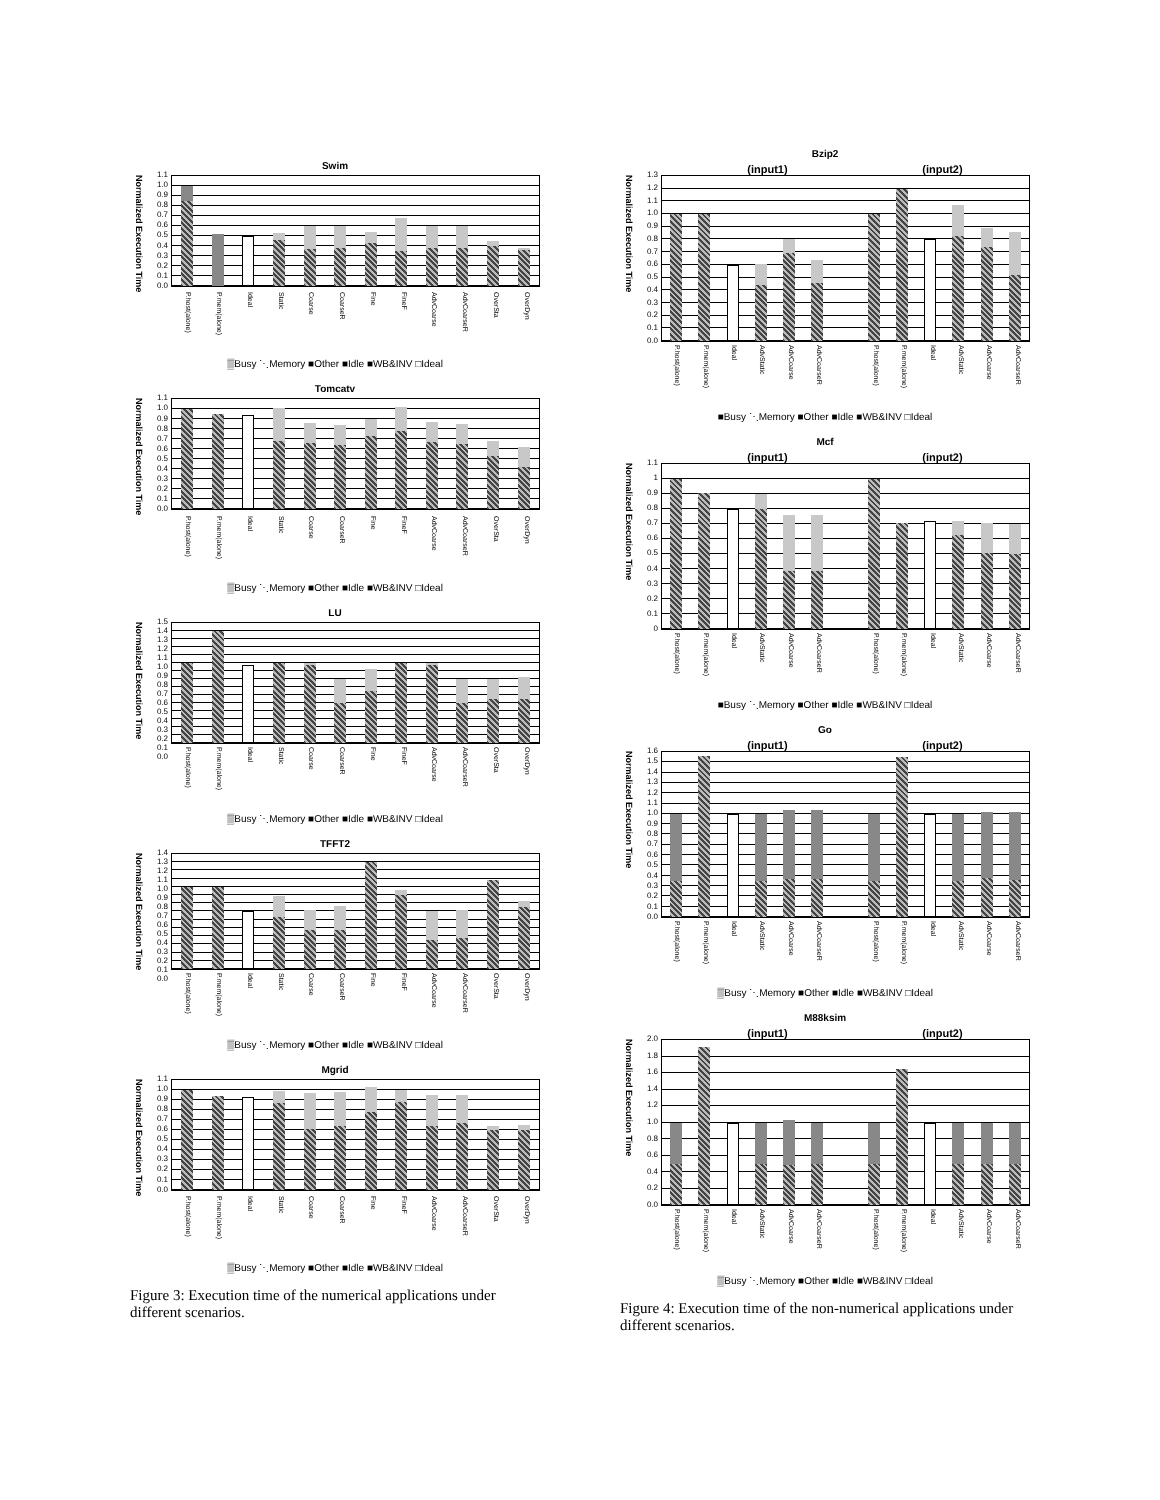Swim
Normalized Execution Time
1.1
1.0
0.9
0.8
0.7
0.6
0.5
0.4
0.3
0.2
0.1
0.0
P.host(alone) P.mem(alone) Ideal Static Coarse CoarseR Fine FineF AdvCoarse AdvCoarseR OverSta OverDyn
▒Busy ⋱Memory ■Other ■Idle ■WB&INV □Ideal
Tomcatv
Normalized Execution Time
1.1
1.0
0.9
0.8
0.7
0.6
0.5
0.4
0.3
0.2
0.1
0.0
P.host(alone) P.mem(alone) Ideal Static Coarse CoarseR Fine FineF AdvCoarse AdvCoarseR OverSta OverDyn
▒Busy ⋱Memory ■Other ■Idle ■WB&INV □Ideal
LU
Normalized Execution Time
1.5
1.4
1.3
1.2
1.1
1.0
0.9
0.8
0.7
0.6
0.5
0.4
0.3
0.2
0.1
0.0
P.host(alone) P.mem(alone) Ideal Static Coarse CoarseR Fine FineF AdvCoarse AdvCoarseR OverSta OverDyn
▒Busy ⋱Memory ■Other ■Idle ■WB&INV □Ideal
TFFT2
Normalized Execution Time
1.4
1.3
1.2
1.1
1.0
0.9
0.8
0.7
0.6
0.5
0.4
0.3
0.2
0.1
0.0
P.host(alone) P.mem(alone) Ideal Static Coarse CoarseR Fine FineF AdvCoarse AdvCoarseR OverSta OverDyn
▒Busy ⋱Memory ■Other ■Idle ■WB&INV □Ideal
Mgrid
Normalized Execution Time
1.1
1.0
0.9
0.8
0.7
0.6
0.5
0.4
0.3
0.2
0.1
0.0
P.host(alone) P.mem(alone) Ideal Static Coarse CoarseR Fine FineF AdvCoarse AdvCoarseR OverSta OverDyn
▒Busy ⋱Memory ■Other ■Idle ■WB&INV □Ideal
Figure 3: Execution time of the numerical applications under different scenarios.
Bzip2
(input1) (input2)
Normalized Execution Time
1.3
1.2
1.1
1.0
0.9
0.8
0.7
0.6
0.5
0.4
0.3
0.2
0.1
0.0
P.host(alone) P.mem(alone) Ideal AdvStatic AdvCoarse AdvCoarseR P.host(alone) P.mem(alone) Ideal AdvStatic AdvCoarse AdvCoarseR
■Busy ⋱Memory ■Other ■Idle ■WB&INV □Ideal
Mcf
(input1) (input2)
Normalized Execution Time
1.1
1
0.9
0.8
0.7
0.6
0.5
0.4
0.3
0.2
0.1
0
P.host(alone) P.mem(alone) Ideal AdvStatic AdvCoarse AdvCoarseR P.host(alone) P.mem(alone) Ideal AdvStatic AdvCoarse AdvCoarseR
■Busy ⋱Memory ■Other ■Idle ■WB&INV □Ideal
Go
(input1) (input2)
Normalized Execution Time
1.6
1.5
1.4
1.3
1.2
1.1
1.0
0.9
0.8
0.7
0.6
0.5
0.4
0.3
0.2
0.1
0.0
P.host(alone) P.mem(alone) Ideal AdvStatic AdvCoarse AdvCoarseR P.host(alone) P.mem(alone) Ideal AdvStatic AdvCoarse AdvCoarseR
▒Busy ⋱Memory ■Other ■Idle ■WB&INV □Ideal
M88ksim
(input1) (input2)
Normalized Execution Time
2.0
1.8
1.6
1.4
1.2
1.0
0.8
0.6
0.4
0.2
0.0
P.host(alone) P.mem(alone) Ideal AdvStatic AdvCoarse AdvCoarseR P.host(alone) P.mem(alone) Ideal AdvStatic AdvCoarse AdvCoarseR
▒Busy ⋱Memory ■Other ■Idle ■WB&INV □Ideal
Figure 4: Execution time of the non-numerical applications under different scenarios.